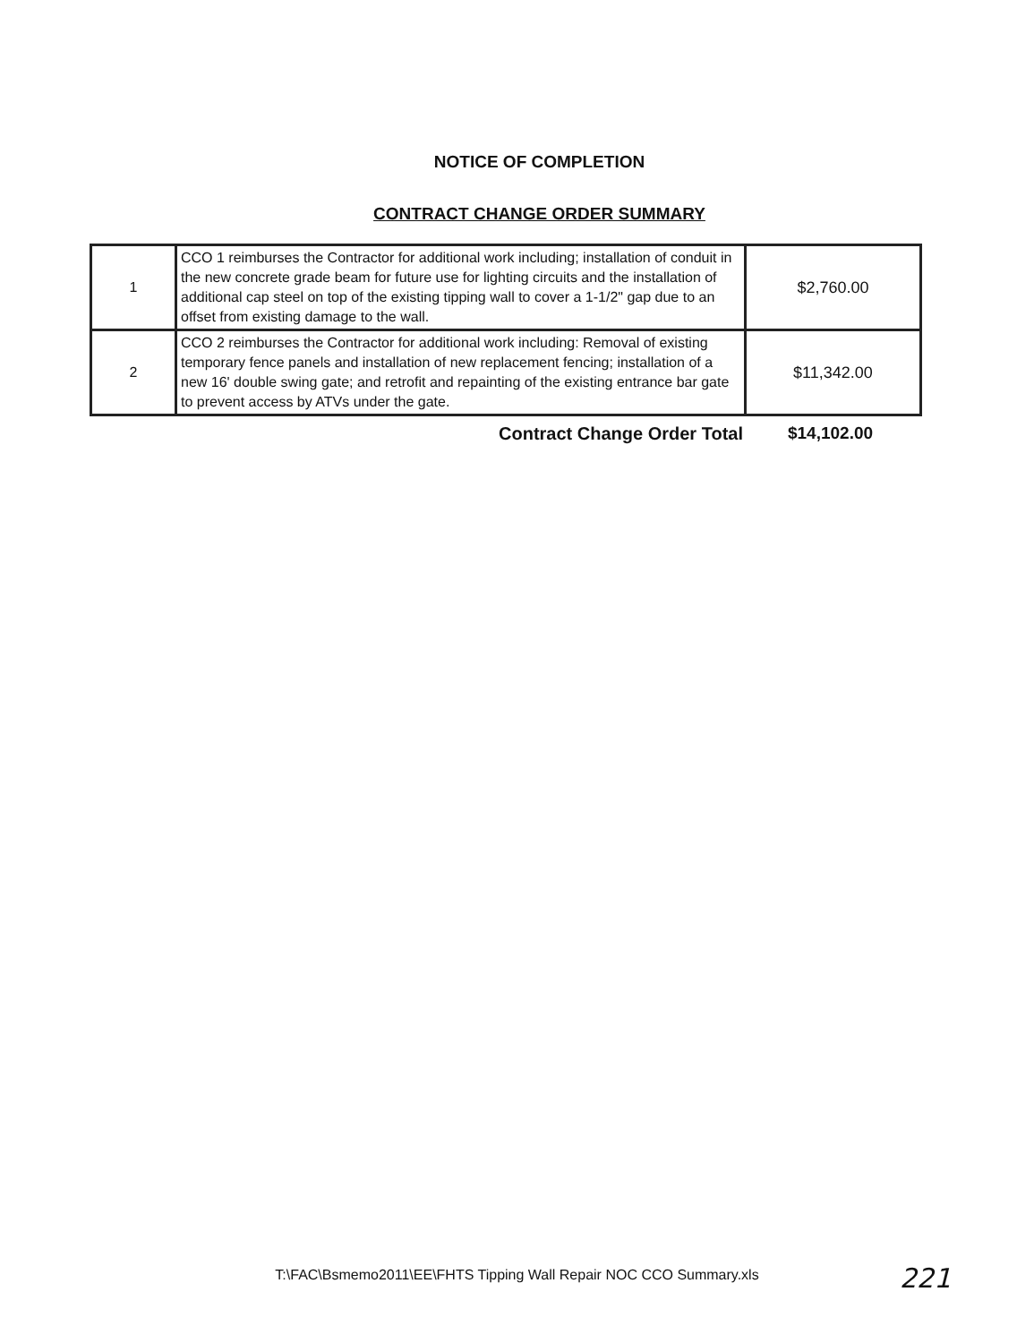NOTICE OF COMPLETION
CONTRACT CHANGE ORDER SUMMARY
| 1 | CCO 1 reimburses the Contractor for additional work including; installation of conduit in the new concrete grade beam for future use for lighting circuits and the installation of additional cap steel on top of the existing tipping wall to cover a 1-1/2" gap due to an offset from existing damage to the wall. | $2,760.00 |
| 2 | CCO 2 reimburses the Contractor for additional work including: Removal of existing temporary fence panels and installation of new replacement fencing; installation of a new 16' double swing gate; and retrofit and repainting of the existing entrance bar gate to prevent access by ATVs under the gate. | $11,342.00 |
Contract Change Order Total $14,102.00
T:\FAC\Bsmemo2011\EE\FHTS Tipping Wall Repair NOC CCO Summary.xls
221